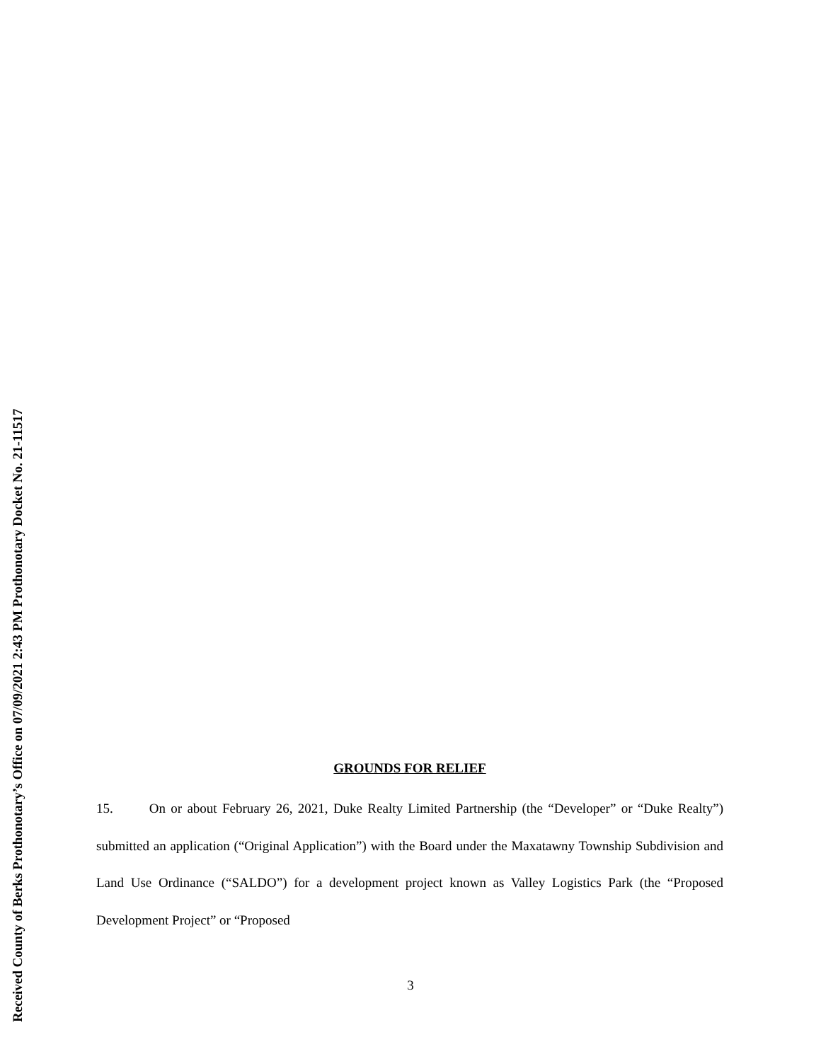Received County of Berks Prothonotary’s Office on 07/09/2021 2:43 PM Prothonotary Docket No. 21-11517
GROUNDS FOR RELIEF
15. On or about February 26, 2021, Duke Realty Limited Partnership (the “Developer” or “Duke Realty”) submitted an application (“Original Application”) with the Board under the Maxatawny Township Subdivision and Land Use Ordinance (“SALDO”) for a development project known as Valley Logistics Park (the “Proposed Development Project” or “Proposed
3